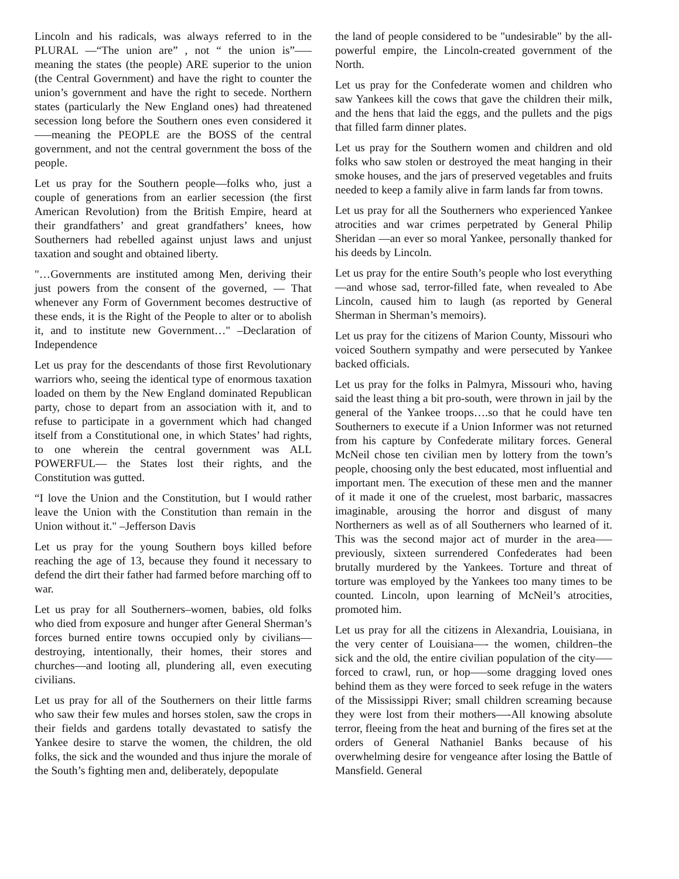Lincoln and his radicals, was always referred to in the PLURAL —“The union are” , not “ the union is”—– meaning the states (the people) ARE superior to the union (the Central Government) and have the right to counter the union’s government and have the right to secede. Northern states (particularly the New England ones) had threatened secession long before the Southern ones even considered it —–meaning the PEOPLE are the BOSS of the central government, and not the central government the boss of the people.
Let us pray for the Southern people—folks who, just a couple of generations from an earlier secession (the first American Revolution) from the British Empire, heard at their grandfathers’ and great grandfathers’ knees, how Southerners had rebelled against unjust laws and unjust taxation and sought and obtained liberty.
"…Governments are instituted among Men, deriving their just powers from the consent of the governed, — That whenever any Form of Government becomes destructive of these ends, it is the Right of the People to alter or to abolish it, and to institute new Government…" –Declaration of Independence
Let us pray for the descendants of those first Revolutionary warriors who, seeing the identical type of enormous taxation loaded on them by the New England dominated Republican party, chose to depart from an association with it, and to refuse to participate in a government which had changed itself from a Constitutional one, in which States’ had rights, to one wherein the central government was ALL POWERFUL— the States lost their rights, and the Constitution was gutted.
“I love the Union and the Constitution, but I would rather leave the Union with the Constitution than remain in the Union without it." –Jefferson Davis
Let us pray for the young Southern boys killed before reaching the age of 13, because they found it necessary to defend the dirt their father had farmed before marching off to war.
Let us pray for all Southerners–women, babies, old folks who died from exposure and hunger after General Sherman’s forces burned entire towns occupied only by civilians—destroying, intentionally, their homes, their stores and churches—and looting all, plundering all, even executing civilians.
Let us pray for all of the Southerners on their little farms who saw their few mules and horses stolen, saw the crops in their fields and gardens totally devastated to satisfy the Yankee desire to starve the women, the children, the old folks, the sick and the wounded and thus injure the morale of the South’s fighting men and, deliberately, depopulate
the land of people considered to be "undesirable" by the all-powerful empire, the Lincoln-created government of the North.
Let us pray for the Confederate women and children who saw Yankees kill the cows that gave the children their milk, and the hens that laid the eggs, and the pullets and the pigs that filled farm dinner plates.
Let us pray for the Southern women and children and old folks who saw stolen or destroyed the meat hanging in their smoke houses, and the jars of preserved vegetables and fruits needed to keep a family alive in farm lands far from towns.
Let us pray for all the Southerners who experienced Yankee atrocities and war crimes perpetrated by General Philip Sheridan —an ever so moral Yankee, personally thanked for his deeds by Lincoln.
Let us pray for the entire South’s people who lost everything —and whose sad, terror-filled fate, when revealed to Abe Lincoln, caused him to laugh (as reported by General Sherman in Sherman’s memoirs).
Let us pray for the citizens of Marion County, Missouri who voiced Southern sympathy and were persecuted by Yankee backed officials.
Let us pray for the folks in Palmyra, Missouri who, having said the least thing a bit pro-south, were thrown in jail by the general of the Yankee troops….so that he could have ten Southerners to execute if a Union Informer was not returned from his capture by Confederate military forces. General McNeil chose ten civilian men by lottery from the town’s people, choosing only the best educated, most influential and important men. The execution of these men and the manner of it made it one of the cruelest, most barbaric, massacres imaginable, arousing the horror and disgust of many Northerners as well as of all Southerners who learned of it. This was the second major act of murder in the area—–previously, sixteen surrendered Confederates had been brutally murdered by the Yankees. Torture and threat of torture was employed by the Yankees too many times to be counted. Lincoln, upon learning of McNeil’s atrocities, promoted him.
Let us pray for all the citizens in Alexandria, Louisiana, in the very center of Louisiana—- the women, children–the sick and the old, the entire civilian population of the city—– forced to crawl, run, or hop—–some dragging loved ones behind them as they were forced to seek refuge in the waters of the Mississippi River; small children screaming because they were lost from their mothers—-All knowing absolute terror, fleeing from the heat and burning of the fires set at the orders of General Nathaniel Banks because of his overwhelming desire for vengeance after losing the Battle of Mansfield. General